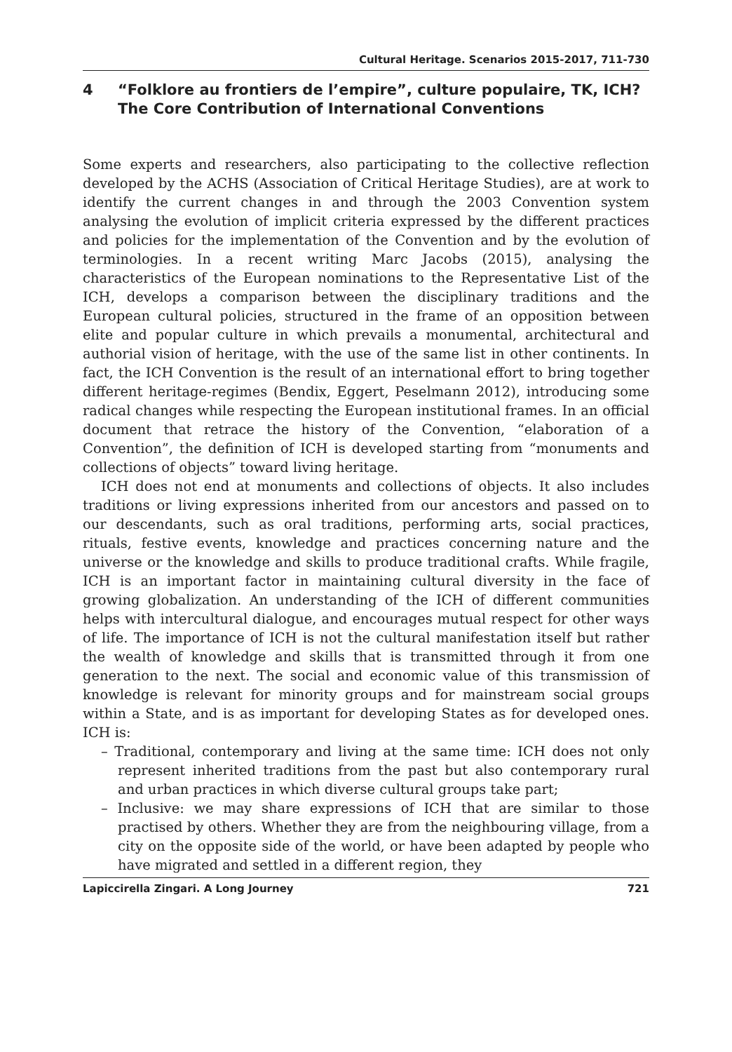Cultural Heritage. Scenarios 2015-2017, 711-730
4 “Folklore au frontiers de l’empire”, culture populaire, TK, ICH? The Core Contribution of International Conventions
Some experts and researchers, also participating to the collective reflection developed by the ACHS (Association of Critical Heritage Studies), are at work to identify the current changes in and through the 2003 Convention system analysing the evolution of implicit criteria expressed by the different practices and policies for the implementation of the Convention and by the evolution of terminologies. In a recent writing Marc Jacobs (2015), analysing the characteristics of the European nominations to the Representative List of the ICH, develops a comparison between the disciplinary traditions and the European cultural policies, structured in the frame of an opposition between elite and popular culture in which prevails a monumental, architectural and authorial vision of heritage, with the use of the same list in other continents. In fact, the ICH Convention is the result of an international effort to bring together different heritage-regimes (Bendix, Eggert, Peselmann 2012), introducing some radical changes while respecting the European institutional frames. In an official document that retrace the history of the Convention, “elaboration of a Convention”, the definition of ICH is developed starting from “monuments and collections of objects” toward living heritage.
ICH does not end at monuments and collections of objects. It also includes traditions or living expressions inherited from our ancestors and passed on to our descendants, such as oral traditions, performing arts, social practices, rituals, festive events, knowledge and practices concerning nature and the universe or the knowledge and skills to produce traditional crafts. While fragile, ICH is an important factor in maintaining cultural diversity in the face of growing globalization. An understanding of the ICH of different communities helps with intercultural dialogue, and encourages mutual respect for other ways of life. The importance of ICH is not the cultural manifestation itself but rather the wealth of knowledge and skills that is transmitted through it from one generation to the next. The social and economic value of this transmission of knowledge is relevant for minority groups and for mainstream social groups within a State, and is as important for developing States as for developed ones. ICH is:
– Traditional, contemporary and living at the same time: ICH does not only represent inherited traditions from the past but also contemporary rural and urban practices in which diverse cultural groups take part;
– Inclusive: we may share expressions of ICH that are similar to those practised by others. Whether they are from the neighbouring village, from a city on the opposite side of the world, or have been adapted by people who have migrated and settled in a different region, they
Lapiccirella Zingari. A Long Journey 721